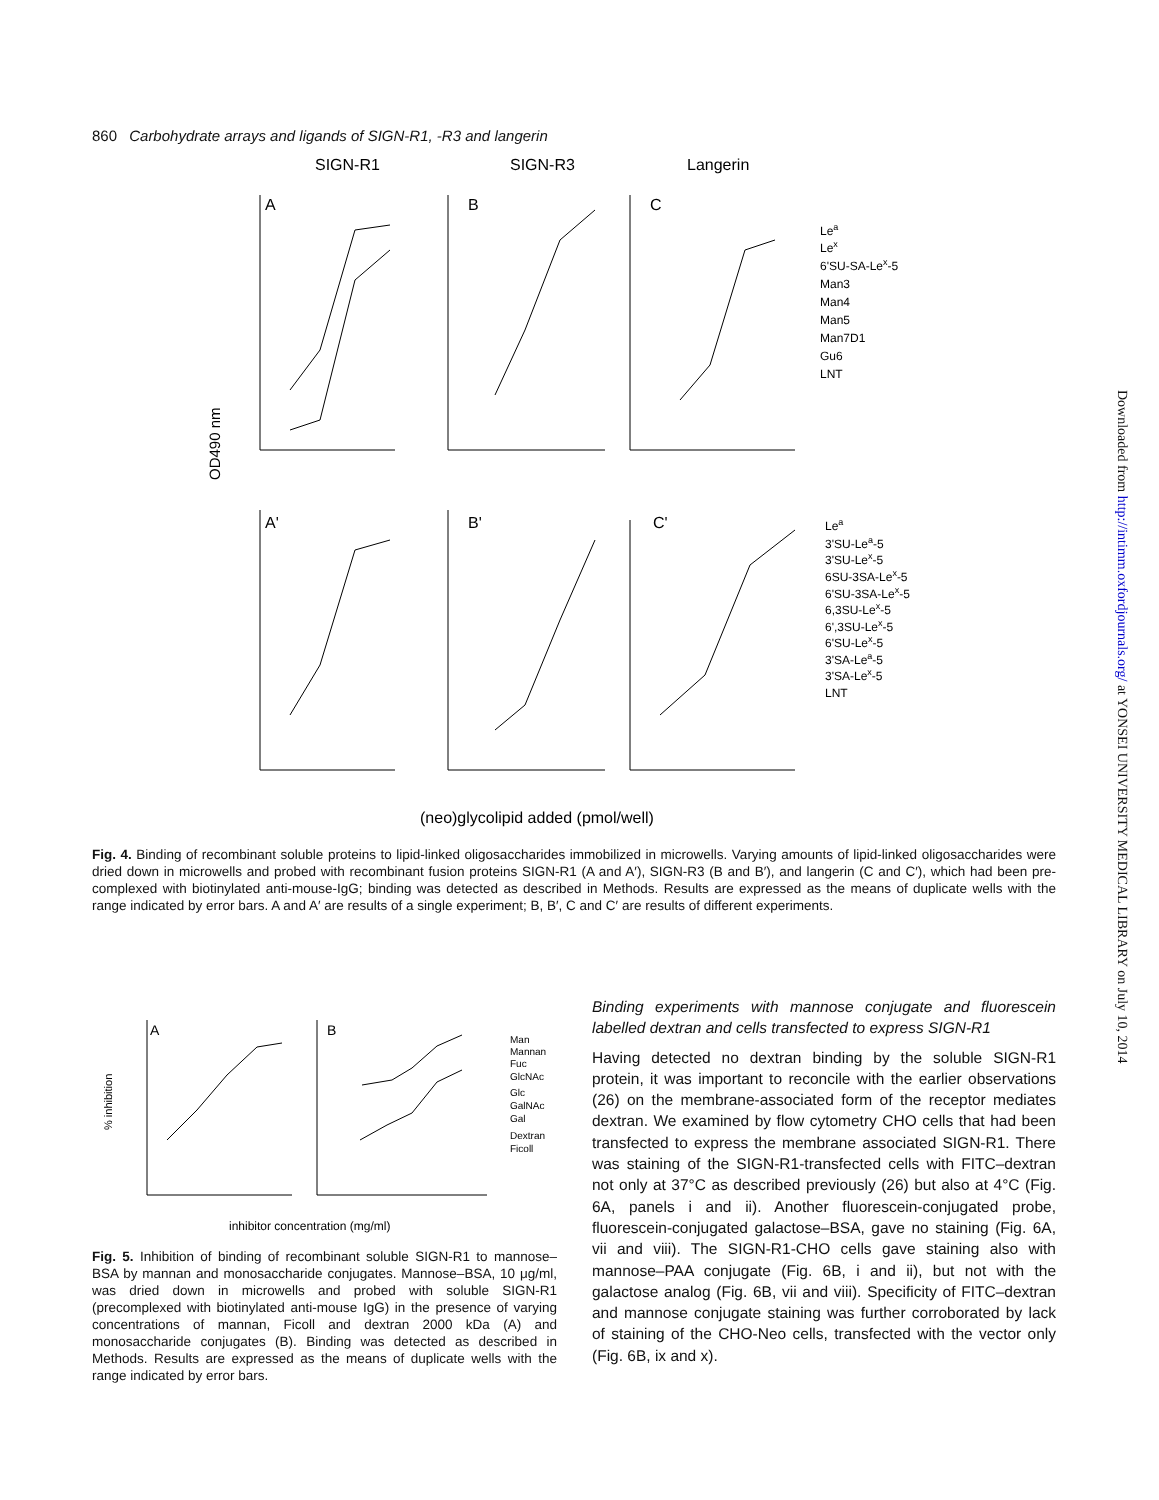860 Carbohydrate arrays and ligands of SIGN-R1, -R3 and langerin
SIGN-R1
SIGN-R3
Langerin
A
B
C
A'
B'
C'
OD490 nm
Lea
Lex
6'SU-SA-Lex-5
Man3
Man4
Man5
Man7D1
Gu6
LNT
Lea
3'SU-Lea-5
3'SU-Lex-5
6SU-3SA-Lex-5
6'SU-3SA-Lex-5
6,3SU-Lex-5
6',3SU-Lex-5
6'SU-Lex-5
3'SA-Lea-5
3'SA-Lex-5
LNT
(neo)glycolipid added (pmol/well)
Fig. 4. Binding of recombinant soluble proteins to lipid-linked oligosaccharides immobilized in microwells. Varying amounts of lipid-linked oligosaccharides were dried down in microwells and probed with recombinant fusion proteins SIGN-R1 (A and A′), SIGN-R3 (B and B′), and langerin (C and C′), which had been pre-complexed with biotinylated anti-mouse-IgG; binding was detected as described in Methods. Results are expressed as the means of duplicate wells with the range indicated by error bars. A and A′ are results of a single experiment; B, B′, C and C′ are results of different experiments.
A
B
% inhibition
Man
Mannan
Fuc
GlcNAc
Glc
GalNAc
Gal
Dextran
Ficoll
inhibitor concentration (mg/ml)
Fig. 5. Inhibition of binding of recombinant soluble SIGN-R1 to mannose–BSA by mannan and monosaccharide conjugates. Mannose–BSA, 10 μg/ml, was dried down in microwells and probed with soluble SIGN-R1 (precomplexed with biotinylated anti-mouse IgG) in the presence of varying concentrations of mannan, Ficoll and dextran 2000 kDa (A) and monosaccharide conjugates (B). Binding was detected as described in Methods. Results are expressed as the means of duplicate wells with the range indicated by error bars.
Binding experiments with mannose conjugate and fluorescein labelled dextran and cells transfected to express SIGN-R1
Having detected no dextran binding by the soluble SIGN-R1 protein, it was important to reconcile with the earlier observations (26) on the membrane-associated form of the receptor mediates dextran. We examined by flow cytometry CHO cells that had been transfected to express the membrane associated SIGN-R1. There was staining of the SIGN-R1-transfected cells with FITC–dextran not only at 37°C as described previously (26) but also at 4°C (Fig. 6A, panels i and ii). Another fluorescein-conjugated probe, fluorescein-conjugated galactose–BSA, gave no staining (Fig. 6A, vii and viii). The SIGN-R1-CHO cells gave staining also with mannose–PAA conjugate (Fig. 6B, i and ii), but not with the galactose analog (Fig. 6B, vii and viii). Specificity of FITC–dextran and mannose conjugate staining was further corroborated by lack of staining of the CHO-Neo cells, transfected with the vector only (Fig. 6B, ix and x).
Downloaded from http://intimm.oxfordjournals.org/ at YONSEI UNIVERSITY MEDICAL LIBRARY on July 10, 2014